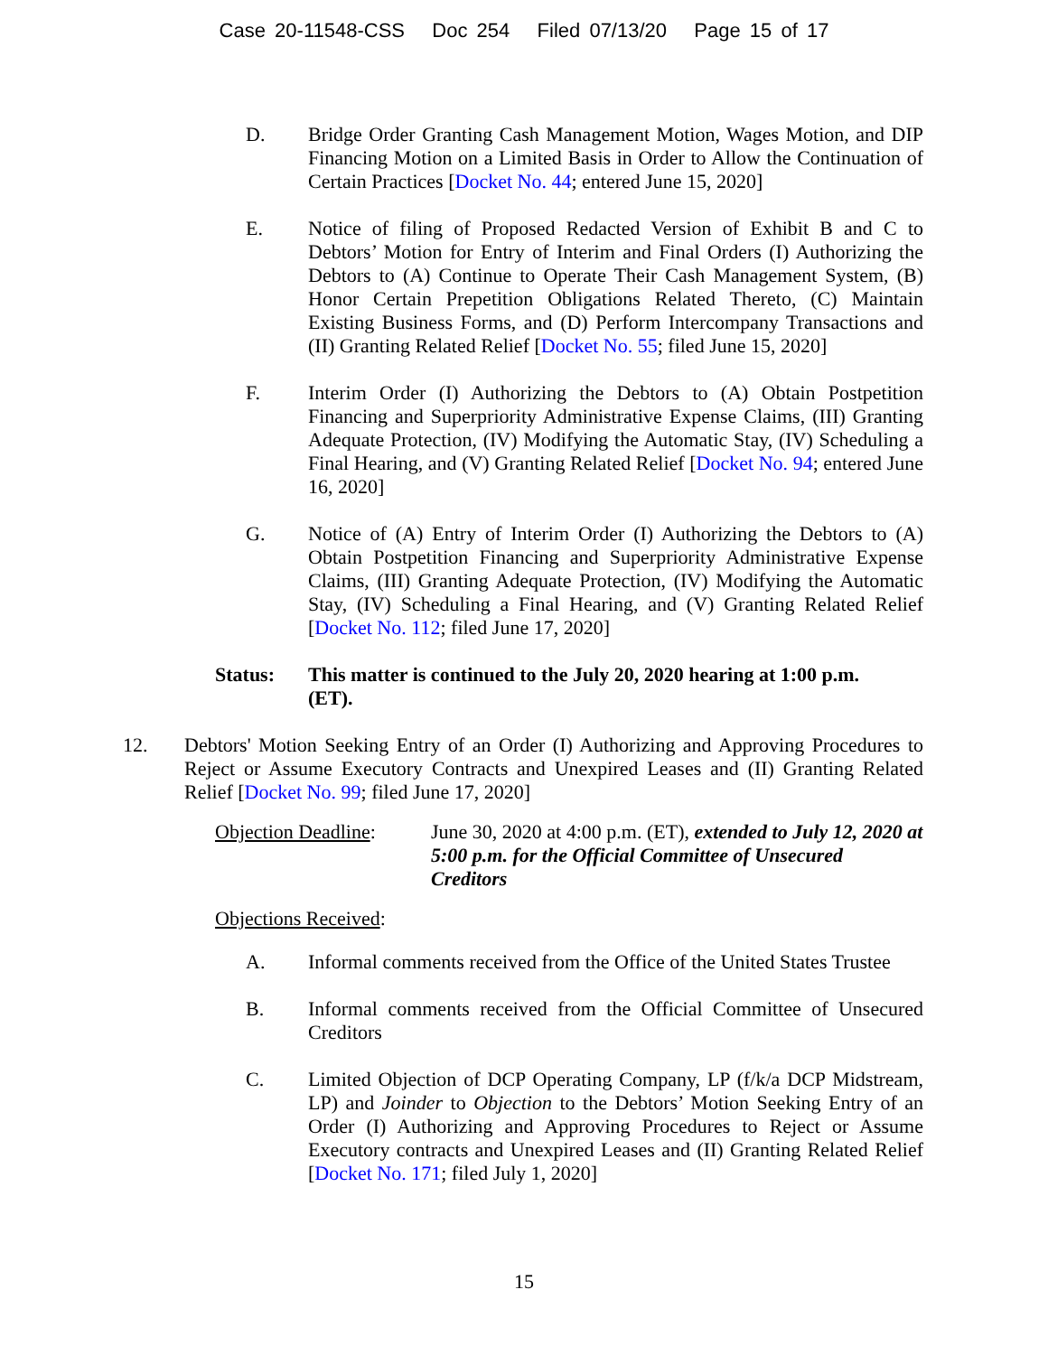Case 20-11548-CSS Doc 254 Filed 07/13/20 Page 15 of 17
D. Bridge Order Granting Cash Management Motion, Wages Motion, and DIP Financing Motion on a Limited Basis in Order to Allow the Continuation of Certain Practices [Docket No. 44; entered June 15, 2020]
E. Notice of filing of Proposed Redacted Version of Exhibit B and C to Debtors’ Motion for Entry of Interim and Final Orders (I) Authorizing the Debtors to (A) Continue to Operate Their Cash Management System, (B) Honor Certain Prepetition Obligations Related Thereto, (C) Maintain Existing Business Forms, and (D) Perform Intercompany Transactions and (II) Granting Related Relief [Docket No. 55; filed June 15, 2020]
F. Interim Order (I) Authorizing the Debtors to (A) Obtain Postpetition Financing and Superpriority Administrative Expense Claims, (III) Granting Adequate Protection, (IV) Modifying the Automatic Stay, (IV) Scheduling a Final Hearing, and (V) Granting Related Relief [Docket No. 94; entered June 16, 2020]
G. Notice of (A) Entry of Interim Order (I) Authorizing the Debtors to (A) Obtain Postpetition Financing and Superpriority Administrative Expense Claims, (III) Granting Adequate Protection, (IV) Modifying the Automatic Stay, (IV) Scheduling a Final Hearing, and (V) Granting Related Relief [Docket No. 112; filed June 17, 2020]
Status: This matter is continued to the July 20, 2020 hearing at 1:00 p.m. (ET).
12. Debtors' Motion Seeking Entry of an Order (I) Authorizing and Approving Procedures to Reject or Assume Executory Contracts and Unexpired Leases and (II) Granting Related Relief [Docket No. 99; filed June 17, 2020]
Objection Deadline:
June 30, 2020 at 4:00 p.m. (ET), extended to July 12, 2020 at 5:00 p.m. for the Official Committee of Unsecured Creditors
Objections Received:
A. Informal comments received from the Office of the United States Trustee
B. Informal comments received from the Official Committee of Unsecured Creditors
C. Limited Objection of DCP Operating Company, LP (f/k/a DCP Midstream, LP) and Joinder to Objection to the Debtors’ Motion Seeking Entry of an Order (I) Authorizing and Approving Procedures to Reject or Assume Executory contracts and Unexpired Leases and (II) Granting Related Relief [Docket No. 171; filed July 1, 2020]
15